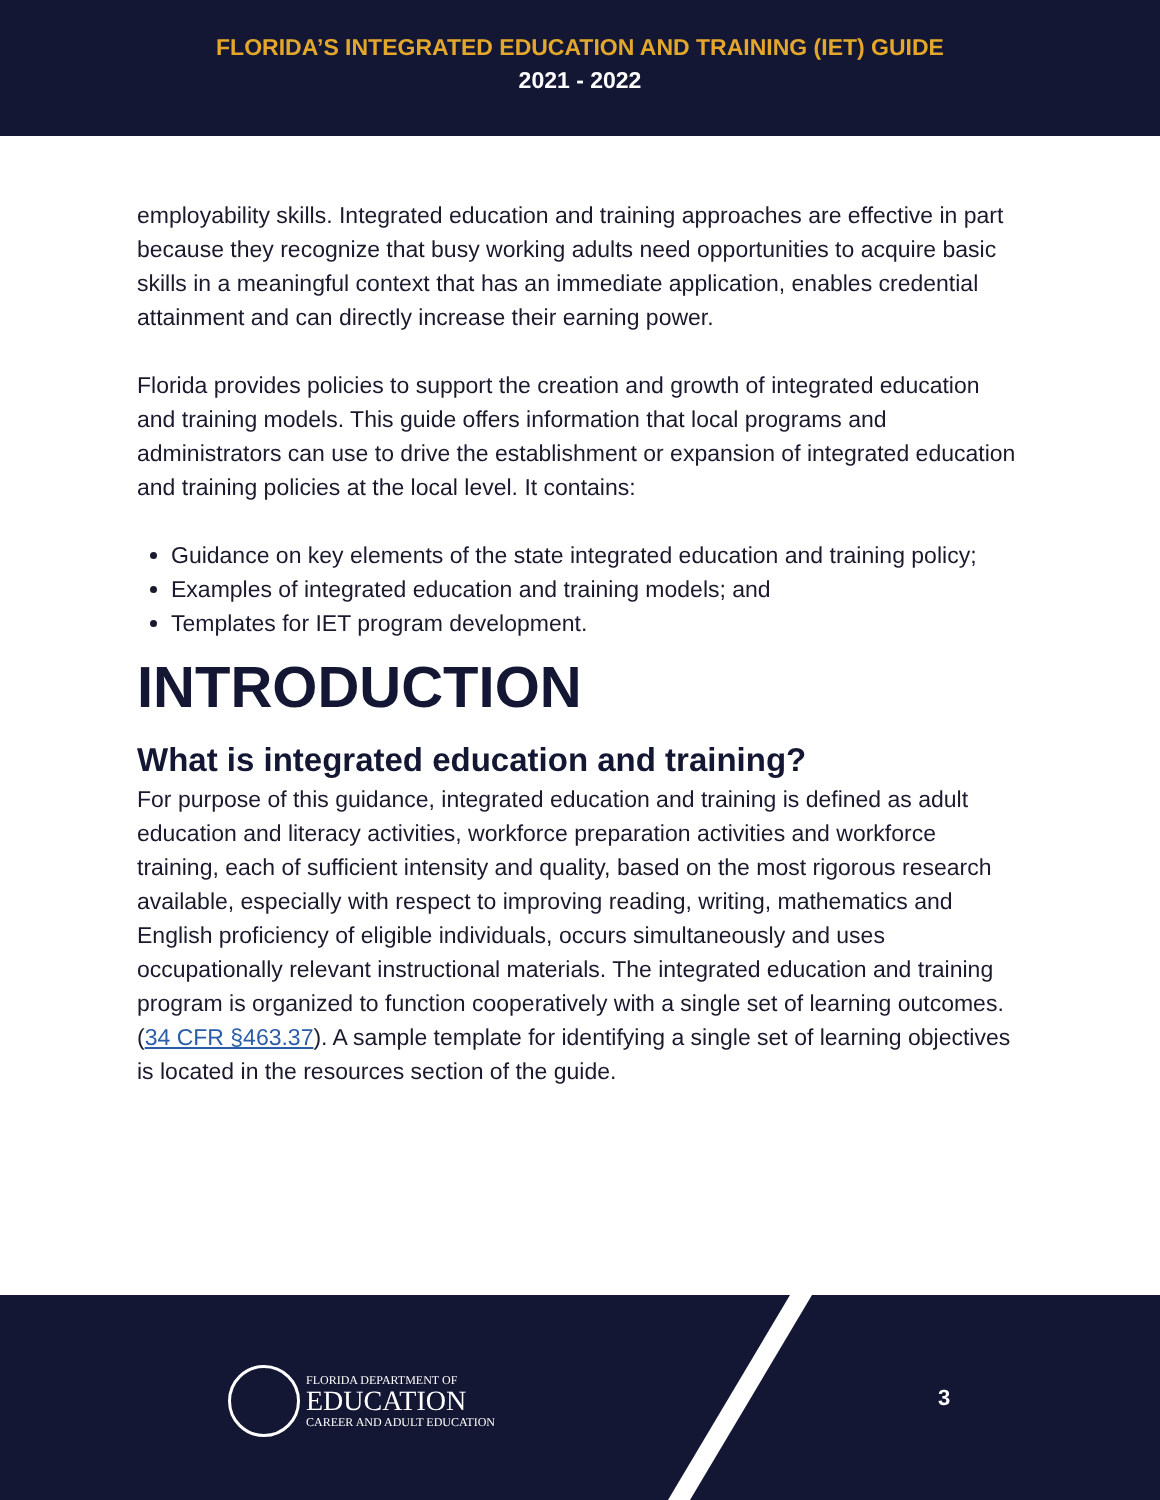FLORIDA’S INTEGRATED EDUCATION AND TRAINING (IET) GUIDE
2021 - 2022
employability skills. Integrated education and training approaches are effective in part because they recognize that busy working adults need opportunities to acquire basic skills in a meaningful context that has an immediate application, enables credential attainment and can directly increase their earning power.
Florida provides policies to support the creation and growth of integrated education and training models. This guide offers information that local programs and administrators can use to drive the establishment or expansion of integrated education and training policies at the local level. It contains:
Guidance on key elements of the state integrated education and training policy;
Examples of integrated education and training models; and
Templates for IET program development.
INTRODUCTION
What is integrated education and training?
For purpose of this guidance, integrated education and training is defined as adult education and literacy activities, workforce preparation activities and workforce training, each of sufficient intensity and quality, based on the most rigorous research available, especially with respect to improving reading, writing, mathematics and English proficiency of eligible individuals, occurs simultaneously and uses occupationally relevant instructional materials. The integrated education and training program is organized to function cooperatively with a single set of learning outcomes. (34 CFR §463.37). A sample template for identifying a single set of learning objectives is located in the resources section of the guide.
FLORIDA DEPARTMENT OF
EDUCATION
CAREER AND ADULT EDUCATION
3